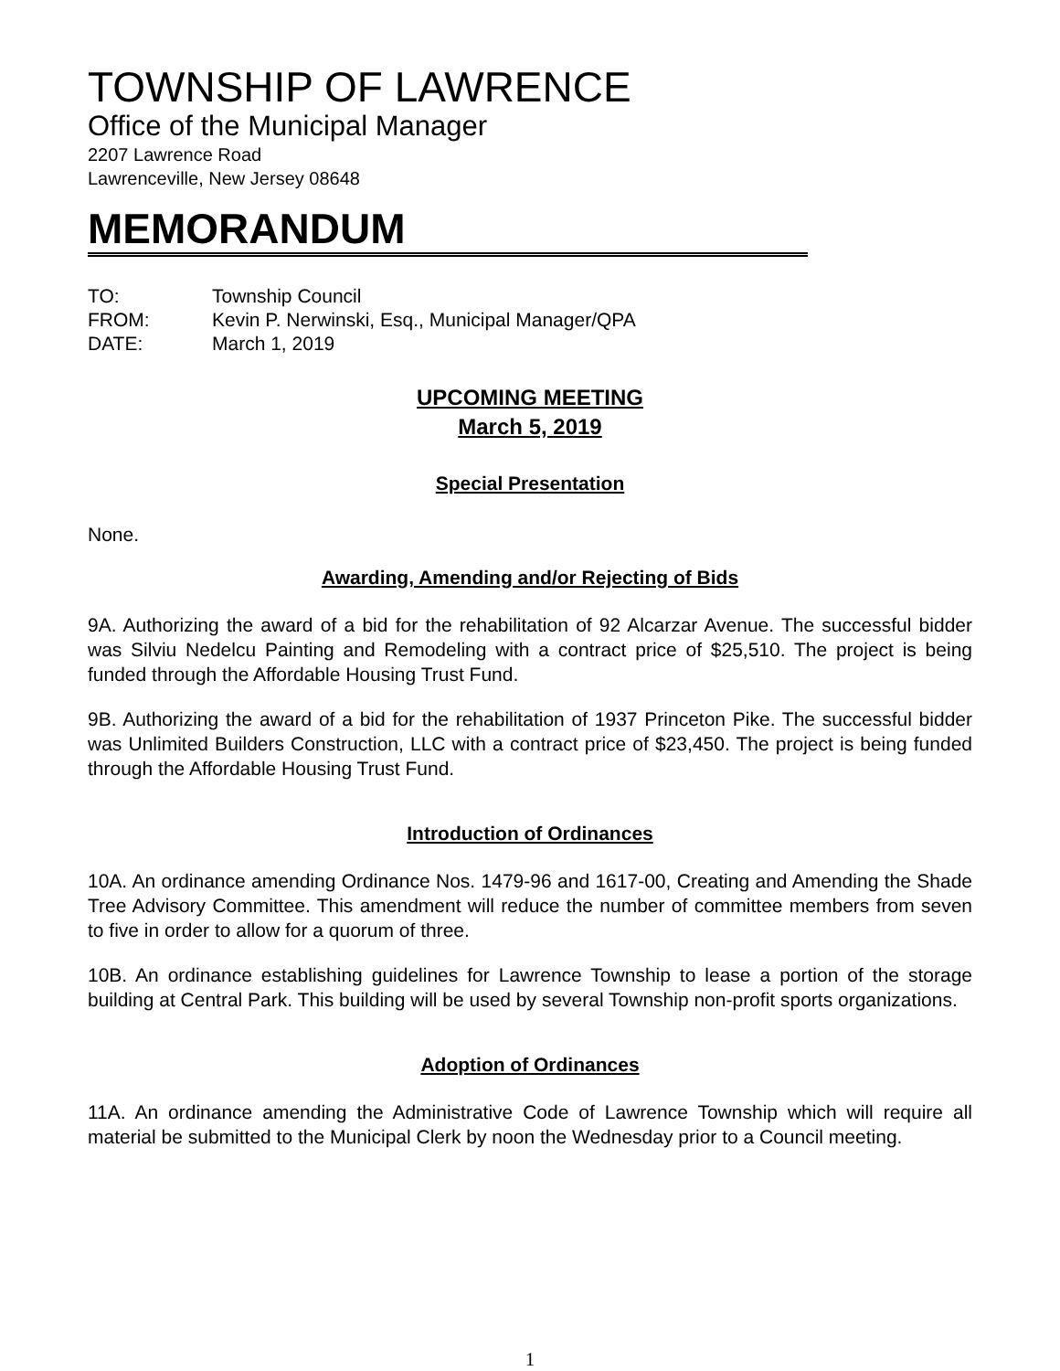TOWNSHIP OF LAWRENCE
Office of the Municipal Manager
2207 Lawrence Road
Lawrenceville, New Jersey 08648
MEMORANDUM
TO: Township Council
FROM: Kevin P. Nerwinski, Esq., Municipal Manager/QPA
DATE: March 1, 2019
UPCOMING MEETING
March 5, 2019
Special Presentation
None.
Awarding, Amending and/or Rejecting of Bids
9A. Authorizing the award of a bid for the rehabilitation of 92 Alcarzar Avenue. The successful bidder was Silviu Nedelcu Painting and Remodeling with a contract price of $25,510. The project is being funded through the Affordable Housing Trust Fund.
9B. Authorizing the award of a bid for the rehabilitation of 1937 Princeton Pike. The successful bidder was Unlimited Builders Construction, LLC with a contract price of $23,450. The project is being funded through the Affordable Housing Trust Fund.
Introduction of Ordinances
10A. An ordinance amending Ordinance Nos. 1479-96 and 1617-00, Creating and Amending the Shade Tree Advisory Committee. This amendment will reduce the number of committee members from seven to five in order to allow for a quorum of three.
10B. An ordinance establishing guidelines for Lawrence Township to lease a portion of the storage building at Central Park. This building will be used by several Township non-profit sports organizations.
Adoption of Ordinances
11A. An ordinance amending the Administrative Code of Lawrence Township which will require all material be submitted to the Municipal Clerk by noon the Wednesday prior to a Council meeting.
1